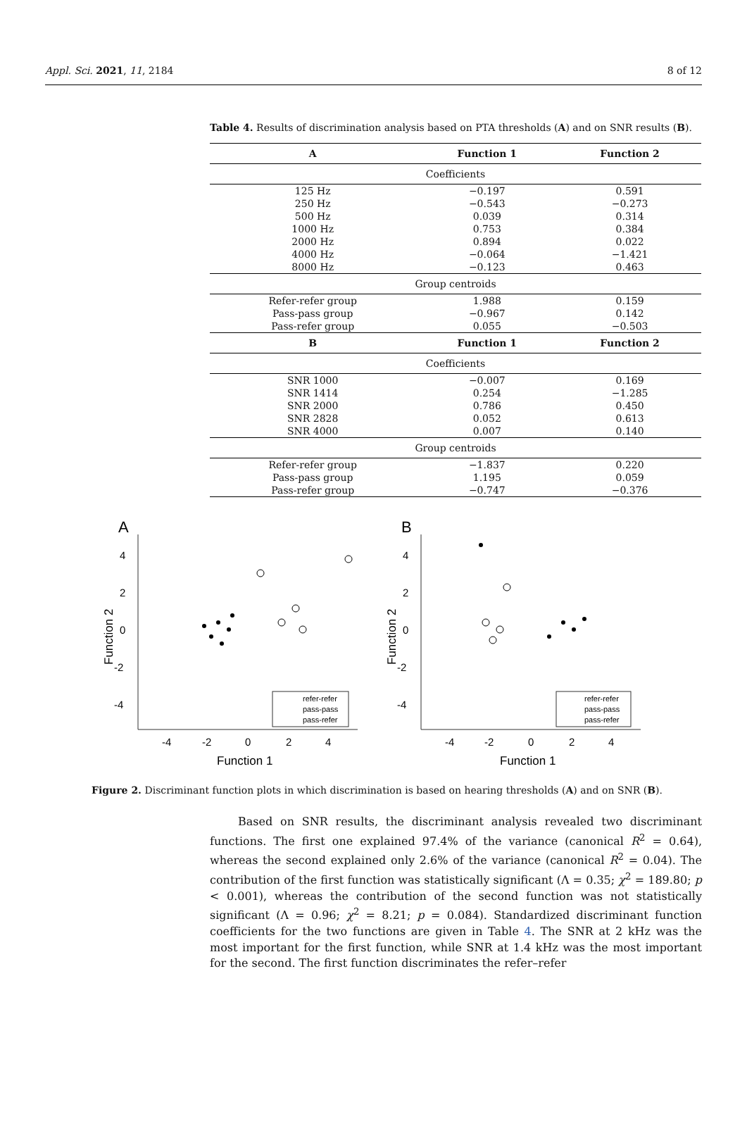Appl. Sci. 2021, 11, 2184 8 of 12
Table 4. Results of discrimination analysis based on PTA thresholds (A) and on SNR results (B).
| A | Function 1 | Function 2 |
| --- | --- | --- |
| Coefficients | | |
| 125 Hz | −0.197 | 0.591 |
| 250 Hz | −0.543 | −0.273 |
| 500 Hz | 0.039 | 0.314 |
| 1000 Hz | 0.753 | 0.384 |
| 2000 Hz | 0.894 | 0.022 |
| 4000 Hz | −0.064 | −1.421 |
| 8000 Hz | −0.123 | 0.463 |
| Group centroids | | |
| Refer-refer group | 1.988 | 0.159 |
| Pass-pass group | −0.967 | 0.142 |
| Pass-refer group | 0.055 | −0.503 |
| B | Function 1 | Function 2 |
| Coefficients | | |
| SNR 1000 | −0.007 | 0.169 |
| SNR 1414 | 0.254 | −1.285 |
| SNR 2000 | 0.786 | 0.450 |
| SNR 2828 | 0.052 | 0.613 |
| SNR 4000 | 0.007 | 0.140 |
| Group centroids | | |
| Refer-refer group | −1.837 | 0.220 |
| Pass-pass group | 1.195 | 0.059 |
| Pass-refer group | −0.747 | −0.376 |
A
4
2
0
-2
-4
-4
-2
0
2
4
Function 1
Function 2
refer-refer
pass-pass
pass-refer
B
4
2
0
-2
-4
-4
-2
0
2
4
Function 1
Function 2
refer-refer
pass-pass
pass-refer
Figure 2. Discriminant function plots in which discrimination is based on hearing thresholds (A) and on SNR (B).
Based on SNR results, the discriminant analysis revealed two discriminant functions. The first one explained 97.4% of the variance (canonical R<sup>2</sup> = 0.64), whereas the second explained only 2.6% of the variance (canonical R<sup>2</sup> = 0.04). The contribution of the first function was statistically significant (Λ = 0.35; χ<sup>2</sup> = 189.80; p < 0.001), whereas the contribution of the second function was not statistically significant (Λ = 0.96; χ<sup>2</sup> = 8.21; p = 0.084). Standardized discriminant function coefficients for the two functions are given in Table 4. The SNR at 2 kHz was the most important for the first function, while SNR at 1.4 kHz was the most important for the second. The first function discriminates the refer–refer